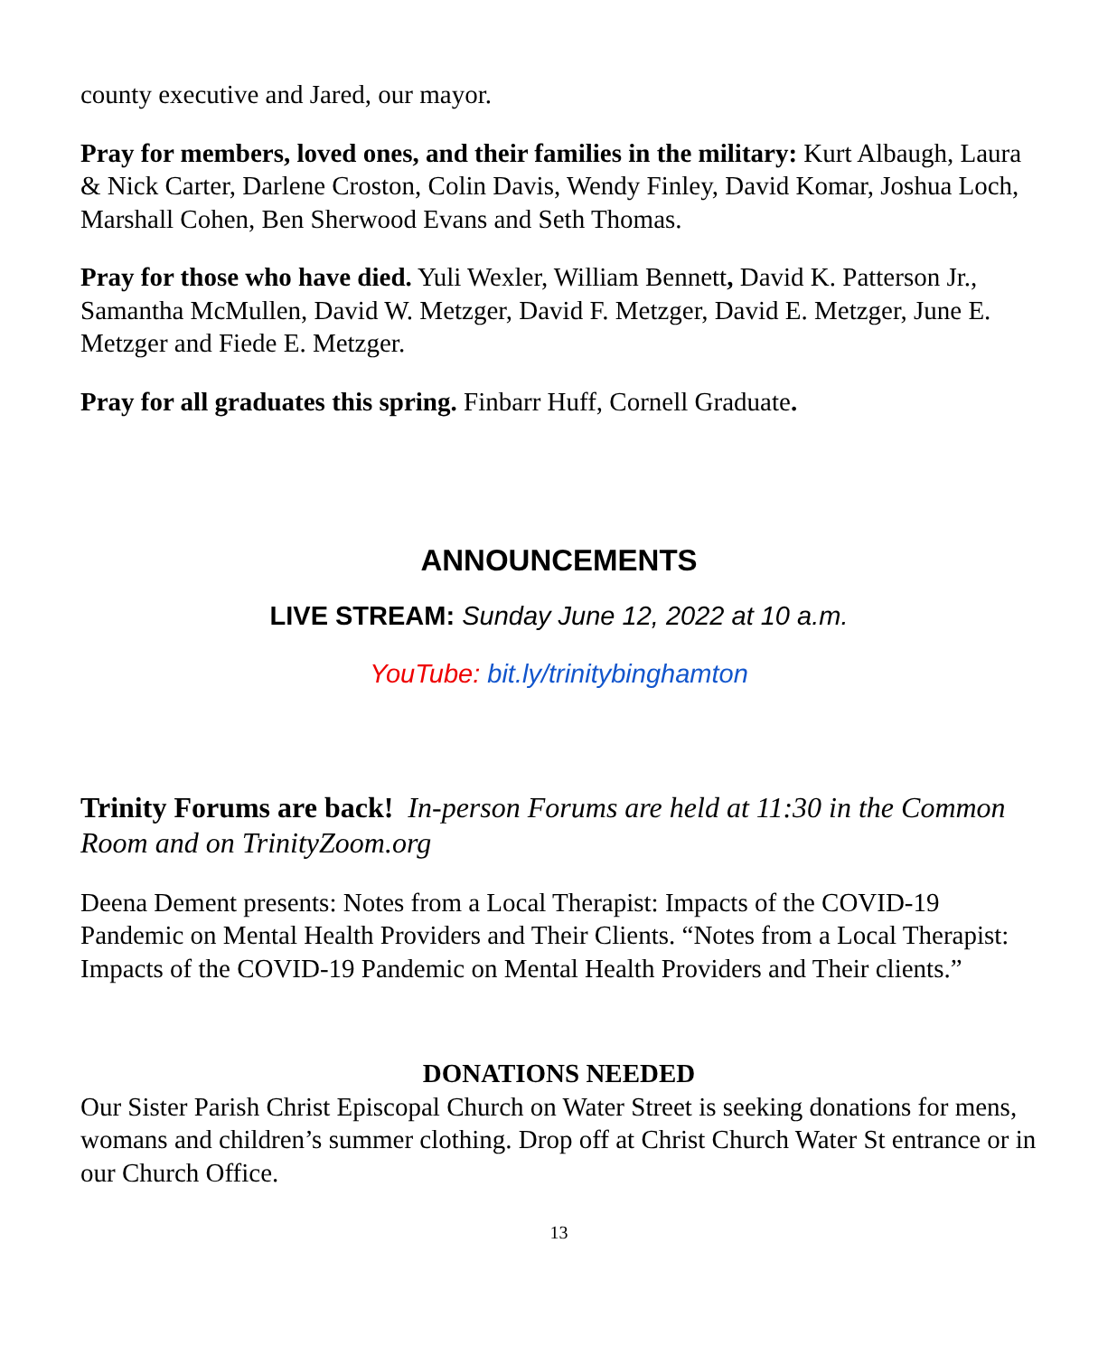county executive and Jared, our mayor.
Pray for members, loved ones, and their families in the military: Kurt Albaugh, Laura & Nick Carter, Darlene Croston, Colin Davis, Wendy Finley, David Komar, Joshua Loch, Marshall Cohen, Ben Sherwood Evans and Seth Thomas.
Pray for those who have died. Yuli Wexler, William Bennett, David K. Patterson Jr., Samantha McMullen, David W. Metzger, David F. Metzger, David E. Metzger, June E. Metzger and Fiede E. Metzger.
Pray for all graduates this spring. Finbarr Huff, Cornell Graduate.
ANNOUNCEMENTS
LIVE STREAM: Sunday June 12, 2022 at 10 a.m.
YouTube: bit.ly/trinitybinghamton
Trinity Forums are back! In-person Forums are held at 11:30 in the Common Room and on TrinityZoom.org
Deena Dement presents: Notes from a Local Therapist: Impacts of the COVID-19 Pandemic on Mental Health Providers and Their Clients. “Notes from a Local Therapist: Impacts of the COVID-19 Pandemic on Mental Health Providers and Their clients.”
DONATIONS NEEDED
Our Sister Parish Christ Episcopal Church on Water Street is seeking donations for mens, womans and children’s summer clothing. Drop off at Christ Church Water St entrance or in our Church Office.
13